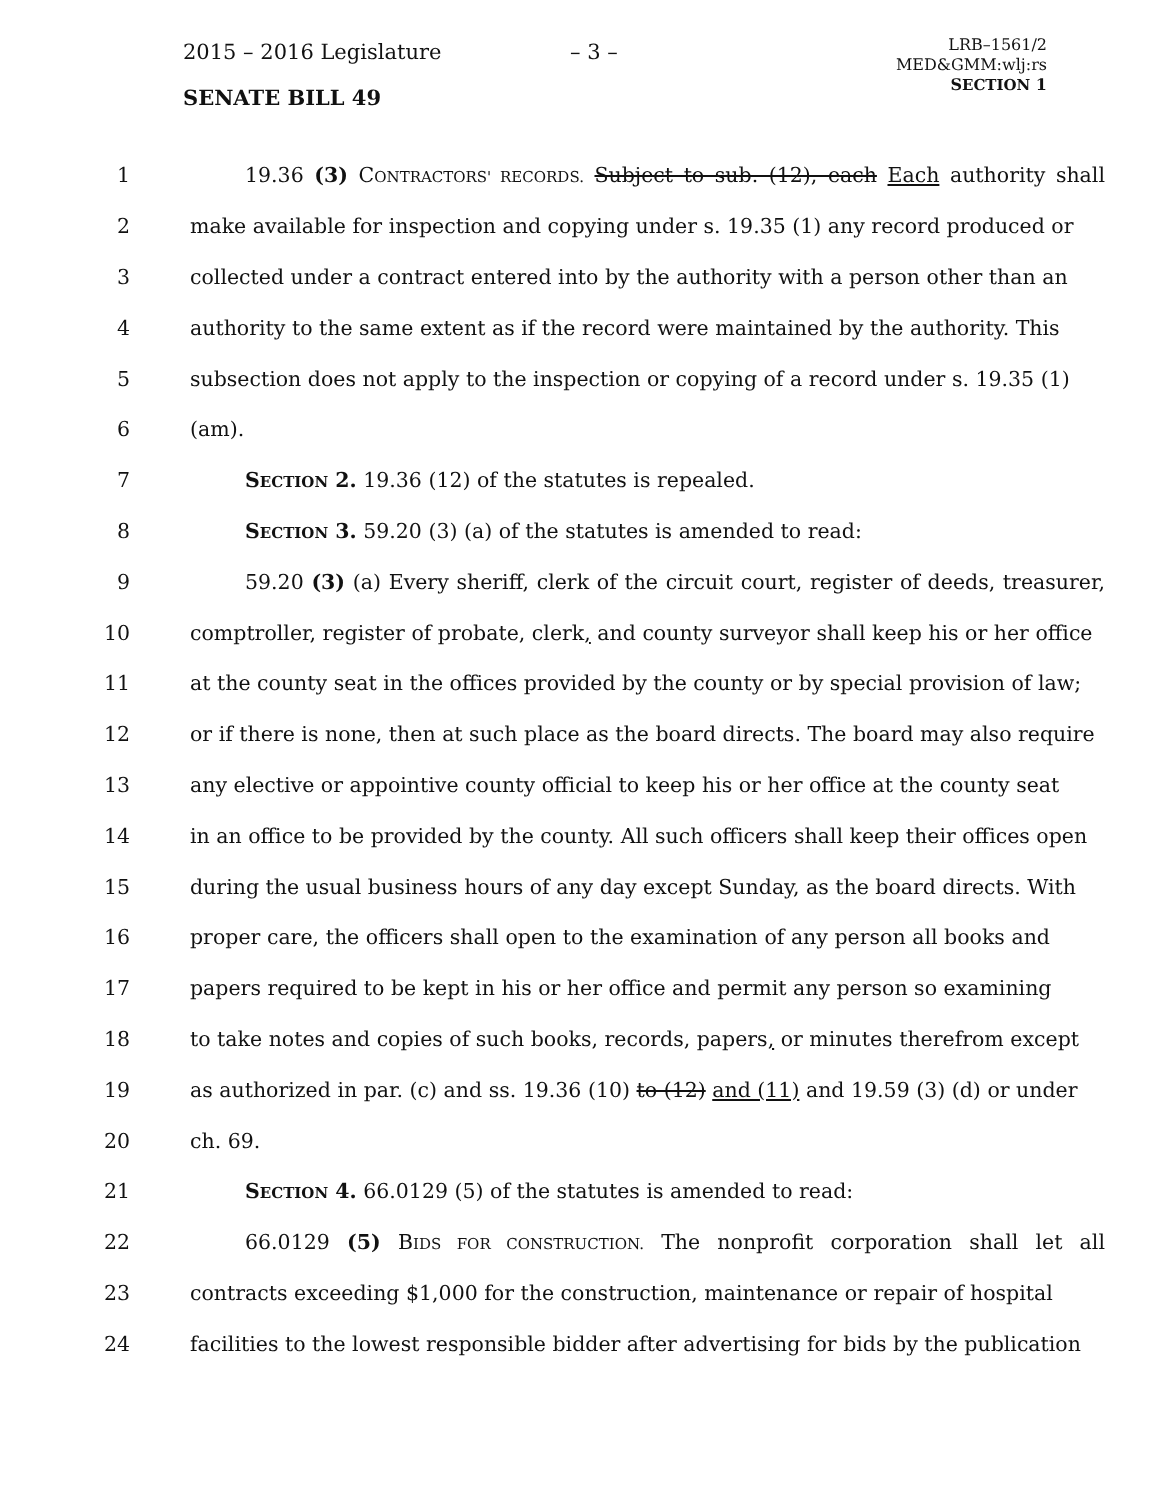2015 – 2016 Legislature – 3 –
LRB–1561/2
MED&GMM:wlj:rs
SECTION 1
SENATE BILL 49
1 19.36 (3) CONTRACTORS' RECORDS. Subject to sub. (12), each Each authority shall
2 make available for inspection and copying under s. 19.35 (1) any record produced or
3 collected under a contract entered into by the authority with a person other than an
4 authority to the same extent as if the record were maintained by the authority. This
5 subsection does not apply to the inspection or copying of a record under s. 19.35 (1)
6 (am).
7 SECTION 2. 19.36 (12) of the statutes is repealed.
8 SECTION 3. 59.20 (3) (a) of the statutes is amended to read:
9 59.20 (3) (a) Every sheriff, clerk of the circuit court, register of deeds, treasurer,
10 comptroller, register of probate, clerk, and county surveyor shall keep his or her office
11 at the county seat in the offices provided by the county or by special provision of law;
12 or if there is none, then at such place as the board directs. The board may also require
13 any elective or appointive county official to keep his or her office at the county seat
14 in an office to be provided by the county. All such officers shall keep their offices open
15 during the usual business hours of any day except Sunday, as the board directs. With
16 proper care, the officers shall open to the examination of any person all books and
17 papers required to be kept in his or her office and permit any person so examining
18 to take notes and copies of such books, records, papers, or minutes therefrom except
19 as authorized in par. (c) and ss. 19.36 (10) to (12) and (11) and 19.59 (3) (d) or under
20 ch. 69.
21 SECTION 4. 66.0129 (5) of the statutes is amended to read:
22 66.0129 (5) BIDS FOR CONSTRUCTION. The nonprofit corporation shall let all
23 contracts exceeding $1,000 for the construction, maintenance or repair of hospital
24 facilities to the lowest responsible bidder after advertising for bids by the publication